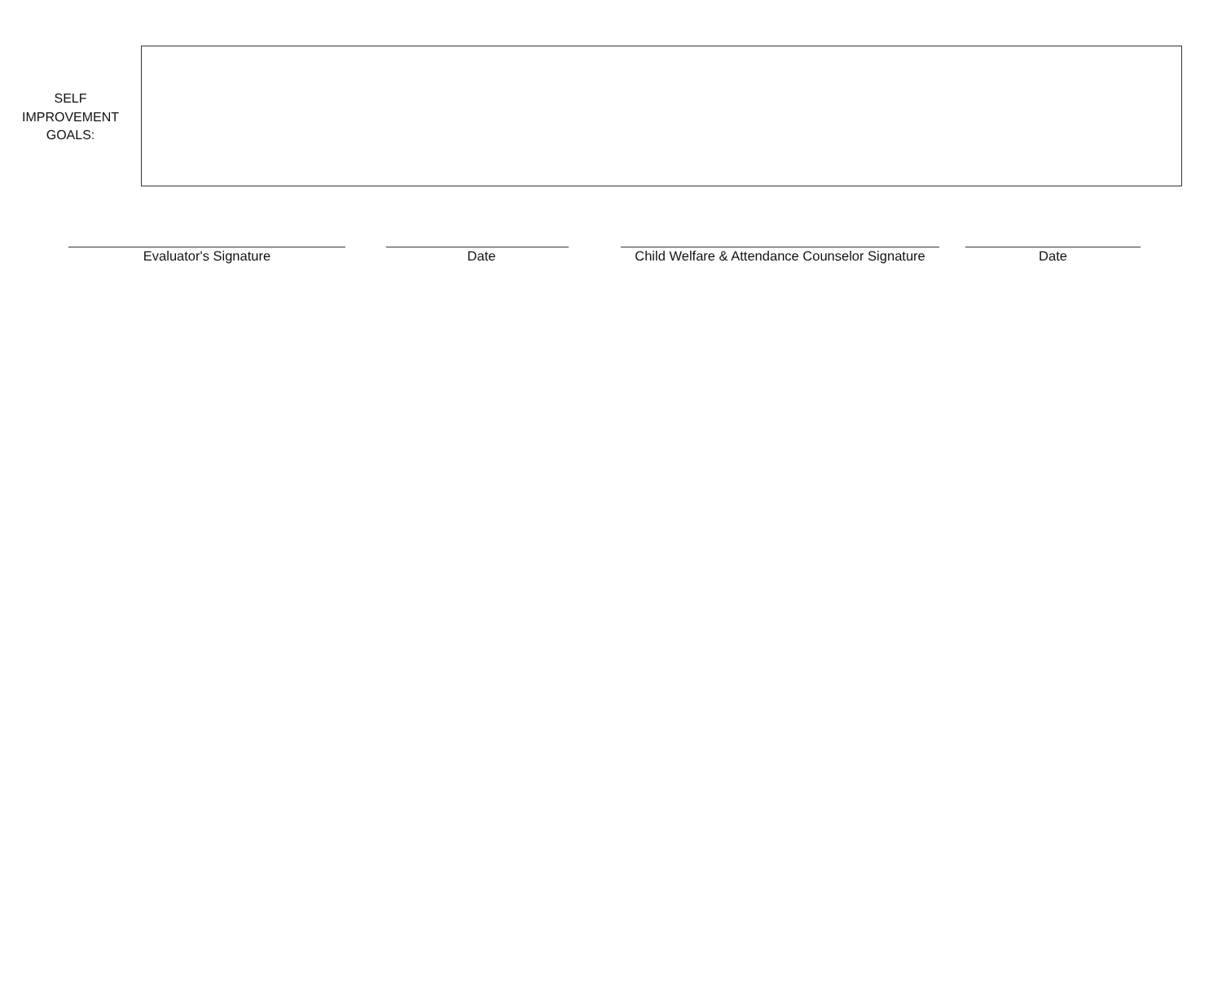SELF
IMPROVEMENT
GOALS:
Evaluator's Signature Date
Child Welfare & Attendance Counselor Signature
Date